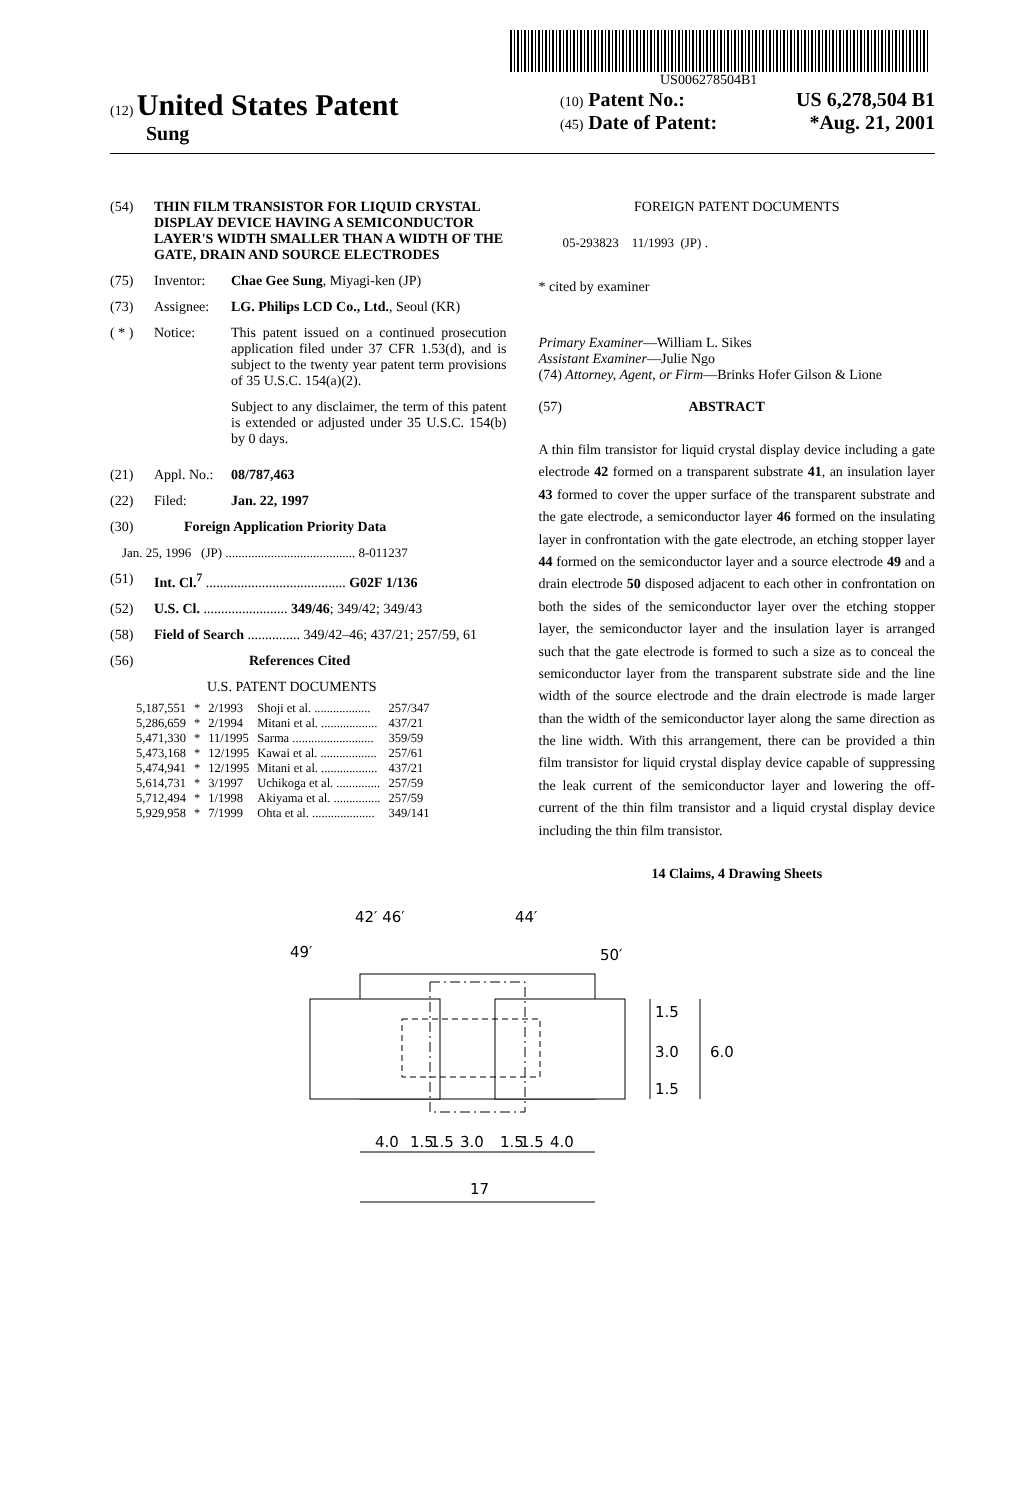US006278504B1
(12) United States Patent
Sung
(10) Patent No.: US 6,278,504 B1
(45) Date of Patent: *Aug. 21, 2001
(54) THIN FILM TRANSISTOR FOR LIQUID CRYSTAL DISPLAY DEVICE HAVING A SEMICONDUCTOR LAYER'S WIDTH SMALLER THAN A WIDTH OF THE GATE, DRAIN AND SOURCE ELECTRODES
(75) Inventor: Chae Gee Sung, Miyagi-ken (JP)
(73) Assignee: LG. Philips LCD Co., Ltd., Seoul (KR)
( * ) Notice: This patent issued on a continued prosecution application filed under 37 CFR 1.53(d), and is subject to the twenty year patent term provisions of 35 U.S.C. 154(a)(2).
Subject to any disclaimer, the term of this patent is extended or adjusted under 35 U.S.C. 154(b) by 0 days.
(21) Appl. No.: 08/787,463
(22) Filed: Jan. 22, 1997
(30) Foreign Application Priority Data
Jan. 25, 1996 (JP) ........................................ 8-011237
(51) Int. Cl.<sup>7</sup> ........................................ G02F 1/136
(52) U.S. Cl. ........................ 349/46; 349/42; 349/43
(58) Field of Search ............... 349/42–46; 437/21; 257/59, 61
(56) References Cited
U.S. PATENT DOCUMENTS
| 5,187,551 | * | 2/1993 | Shoji et al. .................. | 257/347 |
| 5,286,659 | * | 2/1994 | Mitani et al. .................. | 437/21 |
| 5,471,330 | * | 11/1995 | Sarma .......................... | 359/59 |
| 5,473,168 | * | 12/1995 | Kawai et al. .................. | 257/61 |
| 5,474,941 | * | 12/1995 | Mitani et al. .................. | 437/21 |
| 5,614,731 | * | 3/1997 | Uchikoga et al. .............. | 257/59 |
| 5,712,494 | * | 1/1998 | Akiyama et al. ............... | 257/59 |
| 5,929,958 | * | 7/1999 | Ohta et al. .................... | 349/141 |
FOREIGN PATENT DOCUMENTS
05-293823 11/1993 (JP) .
* cited by examiner
Primary Examiner—William L. Sikes
Assistant Examiner—Julie Ngo
(74) Attorney, Agent, or Firm—Brinks Hofer Gilson & Lione
(57) ABSTRACT
A thin film transistor for liquid crystal display device including a gate electrode 42 formed on a transparent substrate 41, an insulation layer 43 formed to cover the upper surface of the transparent substrate and the gate electrode, a semiconductor layer 46 formed on the insulating layer in confrontation with the gate electrode, an etching stopper layer 44 formed on the semiconductor layer and a source electrode 49 and a drain electrode 50 disposed adjacent to each other in confrontation on both the sides of the semiconductor layer over the etching stopper layer, the semiconductor layer and the insulation layer is arranged such that the gate electrode is formed to such a size as to conceal the semiconductor layer from the transparent substrate side and the line width of the source electrode and the drain electrode is made larger than the width of the semiconductor layer along the same direction as the line width. With this arrangement, there can be provided a thin film transistor for liquid crystal display device capable of suppressing the leak current of the semiconductor layer and lowering the off-current of the thin film transistor and a liquid crystal display device including the thin film transistor.
14 Claims, 4 Drawing Sheets
49′
42′ 46′
44′
50′
1.5
3.0
6.0
1.5
4.0
1.5
1.5
3.0
1.5
1.5
4.0
17